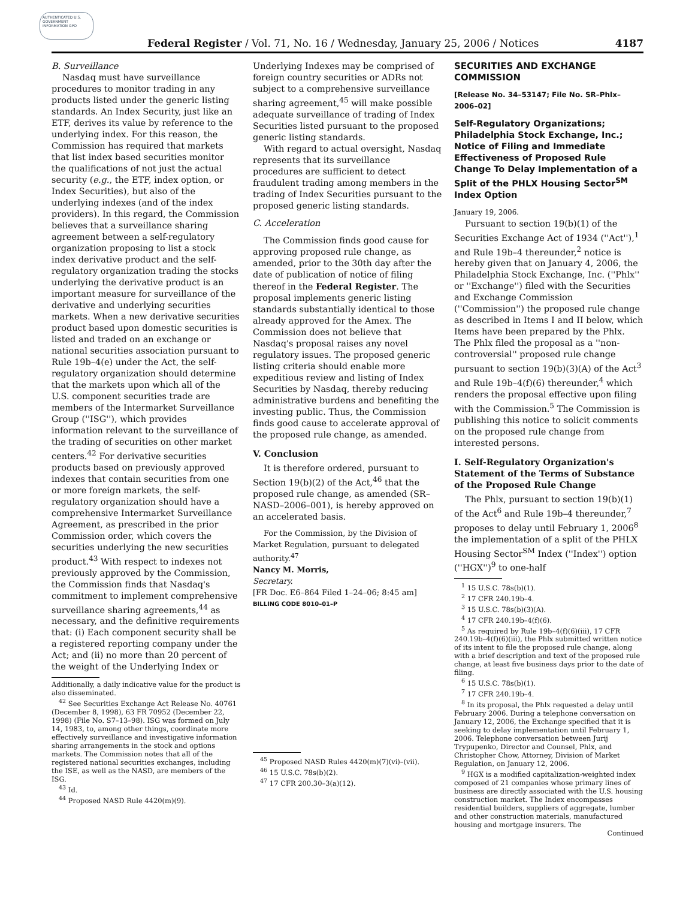AUTHENTICATED U.S. GOVERNMENT INFORMATION GPO
Federal Register / Vol. 71, No. 16 / Wednesday, January 25, 2006 / Notices 4187
B. Surveillance
Nasdaq must have surveillance procedures to monitor trading in any products listed under the generic listing standards. An Index Security, just like an ETF, derives its value by reference to the underlying index. For this reason, the Commission has required that markets that list index based securities monitor the qualifications of not just the actual security (e.g., the ETF, index option, or Index Securities), but also of the underlying indexes (and of the index providers). In this regard, the Commission believes that a surveillance sharing agreement between a self-regulatory organization proposing to list a stock index derivative product and the self-regulatory organization trading the stocks underlying the derivative product is an important measure for surveillance of the derivative and underlying securities markets. When a new derivative securities product based upon domestic securities is listed and traded on an exchange or national securities association pursuant to Rule 19b–4(e) under the Act, the self-regulatory organization should determine that the markets upon which all of the U.S. component securities trade are members of the Intermarket Surveillance Group (''ISG''), which provides information relevant to the surveillance of the trading of securities on other market centers.<sup>42</sup> For derivative securities products based on previously approved indexes that contain securities from one or more foreign markets, the self-regulatory organization should have a comprehensive Intermarket Surveillance Agreement, as prescribed in the prior Commission order, which covers the securities underlying the new securities product.<sup>43</sup> With respect to indexes not previously approved by the Commission, the Commission finds that Nasdaq's commitment to implement comprehensive surveillance sharing agreements,<sup>44</sup> as necessary, and the definitive requirements that: (i) Each component security shall be a registered reporting company under the Act; and (ii) no more than 20 percent of the weight of the Underlying Index or
Additionally, a daily indicative value for the product is also disseminated.
<sup>42</sup> See Securities Exchange Act Release No. 40761 (December 8, 1998), 63 FR 70952 (December 22, 1998) (File No. S7–13–98). ISG was formed on July 14, 1983, to, among other things, coordinate more effectively surveillance and investigative information sharing arrangements in the stock and options markets. The Commission notes that all of the registered national securities exchanges, including the ISE, as well as the NASD, are members of the ISG.
<sup>43</sup> Id.
<sup>44</sup> Proposed NASD Rule 4420(m)(9).
Underlying Indexes may be comprised of foreign country securities or ADRs not subject to a comprehensive surveillance sharing agreement,<sup>45</sup> will make possible adequate surveillance of trading of Index Securities listed pursuant to the proposed generic listing standards.
With regard to actual oversight, Nasdaq represents that its surveillance procedures are sufficient to detect fraudulent trading among members in the trading of Index Securities pursuant to the proposed generic listing standards.
C. Acceleration
The Commission finds good cause for approving proposed rule change, as amended, prior to the 30th day after the date of publication of notice of filing thereof in the Federal Register. The proposal implements generic listing standards substantially identical to those already approved for the Amex. The Commission does not believe that Nasdaq's proposal raises any novel regulatory issues. The proposed generic listing criteria should enable more expeditious review and listing of Index Securities by Nasdaq, thereby reducing administrative burdens and benefiting the investing public. Thus, the Commission finds good cause to accelerate approval of the proposed rule change, as amended.
V. Conclusion
It is therefore ordered, pursuant to Section 19(b)(2) of the Act,<sup>46</sup> that the proposed rule change, as amended (SR–NASD–2006–001), is hereby approved on an accelerated basis.
For the Commission, by the Division of Market Regulation, pursuant to delegated authority.<sup>47</sup>
Nancy M. Morris,
Secretary.
[FR Doc. E6–864 Filed 1–24–06; 8:45 am]
BILLING CODE 8010–01–P
<sup>45</sup> Proposed NASD Rules 4420(m)(7)(vi)–(vii).
<sup>46</sup> 15 U.S.C. 78s(b)(2).
<sup>47</sup> 17 CFR 200.30–3(a)(12).
SECURITIES AND EXCHANGE COMMISSION
[Release No. 34–53147; File No. SR–Phlx–2006–02]
Self-Regulatory Organizations; Philadelphia Stock Exchange, Inc.; Notice of Filing and Immediate Effectiveness of Proposed Rule Change To Delay Implementation of a Split of the PHLX Housing Sector<sup>SM</sup> Index Option
January 19, 2006.
Pursuant to section 19(b)(1) of the Securities Exchange Act of 1934 (''Act''),<sup>1</sup> and Rule 19b–4 thereunder,<sup>2</sup> notice is hereby given that on January 4, 2006, the Philadelphia Stock Exchange, Inc. (''Phlx'' or ''Exchange'') filed with the Securities and Exchange Commission (''Commission'') the proposed rule change as described in Items I and II below, which Items have been prepared by the Phlx. The Phlx filed the proposal as a ''non-controversial'' proposed rule change pursuant to section 19(b)(3)(A) of the Act<sup>3</sup> and Rule 19b–4(f)(6) thereunder,<sup>4</sup> which renders the proposal effective upon filing with the Commission.<sup>5</sup> The Commission is publishing this notice to solicit comments on the proposed rule change from interested persons.
I. Self-Regulatory Organization's Statement of the Terms of Substance of the Proposed Rule Change
The Phlx, pursuant to section 19(b)(1) of the Act<sup>6</sup> and Rule 19b–4 thereunder,<sup>7</sup> proposes to delay until February 1, 2006<sup>8</sup> the implementation of a split of the PHLX Housing Sector<sup>SM</sup> Index (''Index'') option (''HGX'')<sup>9</sup> to one-half
<sup>1</sup> 15 U.S.C. 78s(b)(1).
<sup>2</sup> 17 CFR 240.19b–4.
<sup>3</sup> 15 U.S.C. 78s(b)(3)(A).
<sup>4</sup> 17 CFR 240.19b–4(f)(6).
<sup>5</sup> As required by Rule 19b–4(f)(6)(iii), 17 CFR 240.19b–4(f)(6)(iii), the Phlx submitted written notice of its intent to file the proposed rule change, along with a brief description and text of the proposed rule change, at least five business days prior to the date of filing.
<sup>6</sup> 15 U.S.C. 78s(b)(1).
<sup>7</sup> 17 CFR 240.19b–4.
<sup>8</sup> In its proposal, the Phlx requested a delay until February 2006. During a telephone conversation on January 12, 2006, the Exchange specified that it is seeking to delay implementation until February 1, 2006. Telephone conversation between Jurij Trypupenko, Director and Counsel, Phlx, and Christopher Chow, Attorney, Division of Market Regulation, on January 12, 2006.
<sup>9</sup> HGX is a modified capitalization-weighted index composed of 21 companies whose primary lines of business are directly associated with the U.S. housing construction market. The Index encompasses residential builders, suppliers of aggregate, lumber and other construction materials, manufactured housing and mortgage insurers. The
Continued